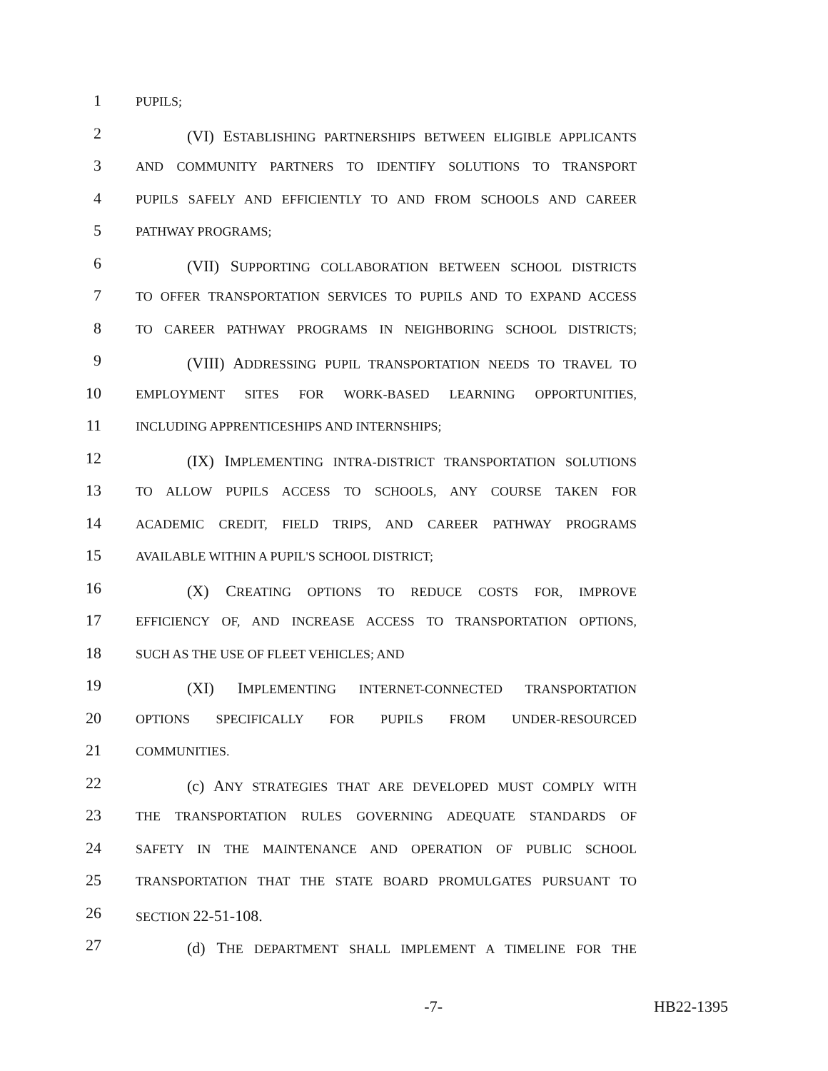1
PUPILS;
2
(VI) ESTABLISHING PARTNERSHIPS BETWEEN ELIGIBLE APPLICANTS
3
AND COMMUNITY PARTNERS TO IDENTIFY SOLUTIONS TO TRANSPORT
4
PUPILS SAFELY AND EFFICIENTLY TO AND FROM SCHOOLS AND CAREER
5
PATHWAY PROGRAMS;
6
(VII) SUPPORTING COLLABORATION BETWEEN SCHOOL DISTRICTS
7
TO OFFER TRANSPORTATION SERVICES TO PUPILS AND TO EXPAND ACCESS
8
TO CAREER PATHWAY PROGRAMS IN NEIGHBORING SCHOOL DISTRICTS;
9
(VIII) ADDRESSING PUPIL TRANSPORTATION NEEDS TO TRAVEL TO
10
EMPLOYMENT SITES FOR WORK-BASED LEARNING OPPORTUNITIES,
11
INCLUDING APPRENTICESHIPS AND INTERNSHIPS;
12
(IX) IMPLEMENTING INTRA-DISTRICT TRANSPORTATION SOLUTIONS
13
TO ALLOW PUPILS ACCESS TO SCHOOLS, ANY COURSE TAKEN FOR
14
ACADEMIC CREDIT, FIELD TRIPS, AND CAREER PATHWAY PROGRAMS
15
AVAILABLE WITHIN A PUPIL'S SCHOOL DISTRICT;
16
(X) CREATING OPTIONS TO REDUCE COSTS FOR, IMPROVE
17
EFFICIENCY OF, AND INCREASE ACCESS TO TRANSPORTATION OPTIONS,
18
SUCH AS THE USE OF FLEET VEHICLES; AND
19
(XI) IMPLEMENTING INTERNET-CONNECTED TRANSPORTATION
20
OPTIONS SPECIFICALLY FOR PUPILS FROM UNDER-RESOURCED
21
COMMUNITIES.
22
(c) ANY STRATEGIES THAT ARE DEVELOPED MUST COMPLY WITH
23
THE TRANSPORTATION RULES GOVERNING ADEQUATE STANDARDS OF
24
SAFETY IN THE MAINTENANCE AND OPERATION OF PUBLIC SCHOOL
25
TRANSPORTATION THAT THE STATE BOARD PROMULGATES PURSUANT TO
26
SECTION 22-51-108.
27
(d) THE DEPARTMENT SHALL IMPLEMENT A TIMELINE FOR THE
-7- HB22-1395